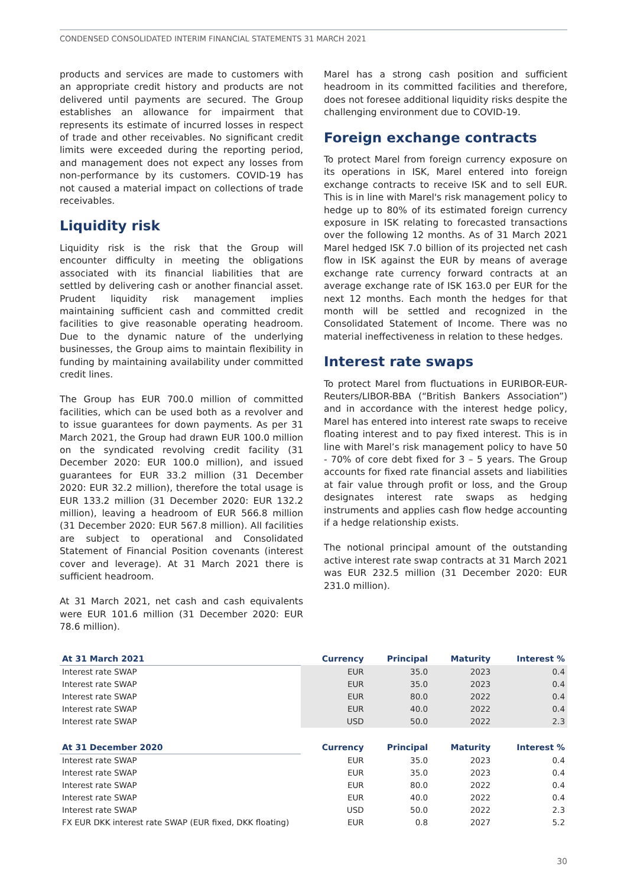CONDENSED CONSOLIDATED INTERIM FINANCIAL STATEMENTS 31 MARCH 2021
products and services are made to customers with an appropriate credit history and products are not delivered until payments are secured. The Group establishes an allowance for impairment that represents its estimate of incurred losses in respect of trade and other receivables. No significant credit limits were exceeded during the reporting period, and management does not expect any losses from non-performance by its customers. COVID-19 has not caused a material impact on collections of trade receivables.
Liquidity risk
Liquidity risk is the risk that the Group will encounter difficulty in meeting the obligations associated with its financial liabilities that are settled by delivering cash or another financial asset. Prudent liquidity risk management implies maintaining sufficient cash and committed credit facilities to give reasonable operating headroom. Due to the dynamic nature of the underlying businesses, the Group aims to maintain flexibility in funding by maintaining availability under committed credit lines.
The Group has EUR 700.0 million of committed facilities, which can be used both as a revolver and to issue guarantees for down payments. As per 31 March 2021, the Group had drawn EUR 100.0 million on the syndicated revolving credit facility (31 December 2020: EUR 100.0 million), and issued guarantees for EUR 33.2 million (31 December 2020: EUR 32.2 million), therefore the total usage is EUR 133.2 million (31 December 2020: EUR 132.2 million), leaving a headroom of EUR 566.8 million (31 December 2020: EUR 567.8 million). All facilities are subject to operational and Consolidated Statement of Financial Position covenants (interest cover and leverage). At 31 March 2021 there is sufficient headroom.
At 31 March 2021, net cash and cash equivalents were EUR 101.6 million (31 December 2020: EUR 78.6 million).
Marel has a strong cash position and sufficient headroom in its committed facilities and therefore, does not foresee additional liquidity risks despite the challenging environment due to COVID-19.
Foreign exchange contracts
To protect Marel from foreign currency exposure on its operations in ISK, Marel entered into foreign exchange contracts to receive ISK and to sell EUR. This is in line with Marel's risk management policy to hedge up to 80% of its estimated foreign currency exposure in ISK relating to forecasted transactions over the following 12 months. As of 31 March 2021 Marel hedged ISK 7.0 billion of its projected net cash flow in ISK against the EUR by means of average exchange rate currency forward contracts at an average exchange rate of ISK 163.0 per EUR for the next 12 months. Each month the hedges for that month will be settled and recognized in the Consolidated Statement of Income. There was no material ineffectiveness in relation to these hedges.
Interest rate swaps
To protect Marel from fluctuations in EURIBOR-EUR-Reuters/LIBOR-BBA (“British Bankers Association”) and in accordance with the interest hedge policy, Marel has entered into interest rate swaps to receive floating interest and to pay fixed interest. This is in line with Marel’s risk management policy to have 50 - 70% of core debt fixed for 3 – 5 years. The Group accounts for fixed rate financial assets and liabilities at fair value through profit or loss, and the Group designates interest rate swaps as hedging instruments and applies cash flow hedge accounting if a hedge relationship exists.
The notional principal amount of the outstanding active interest rate swap contracts at 31 March 2021 was EUR 232.5 million (31 December 2020: EUR 231.0 million).
| At 31 March 2021 | Currency | Principal | Maturity | Interest % |
| --- | --- | --- | --- | --- |
| Interest rate SWAP | EUR | 35.0 | 2023 | 0.4 |
| Interest rate SWAP | EUR | 35.0 | 2023 | 0.4 |
| Interest rate SWAP | EUR | 80.0 | 2022 | 0.4 |
| Interest rate SWAP | EUR | 40.0 | 2022 | 0.4 |
| Interest rate SWAP | USD | 50.0 | 2022 | 2.3 |
| At 31 December 2020 | Currency | Principal | Maturity | Interest % |
| Interest rate SWAP | EUR | 35.0 | 2023 | 0.4 |
| Interest rate SWAP | EUR | 35.0 | 2023 | 0.4 |
| Interest rate SWAP | EUR | 80.0 | 2022 | 0.4 |
| Interest rate SWAP | EUR | 40.0 | 2022 | 0.4 |
| Interest rate SWAP | USD | 50.0 | 2022 | 2.3 |
| FX EUR DKK interest rate SWAP (EUR fixed, DKK floating) | EUR | 0.8 | 2027 | 5.2 |
30